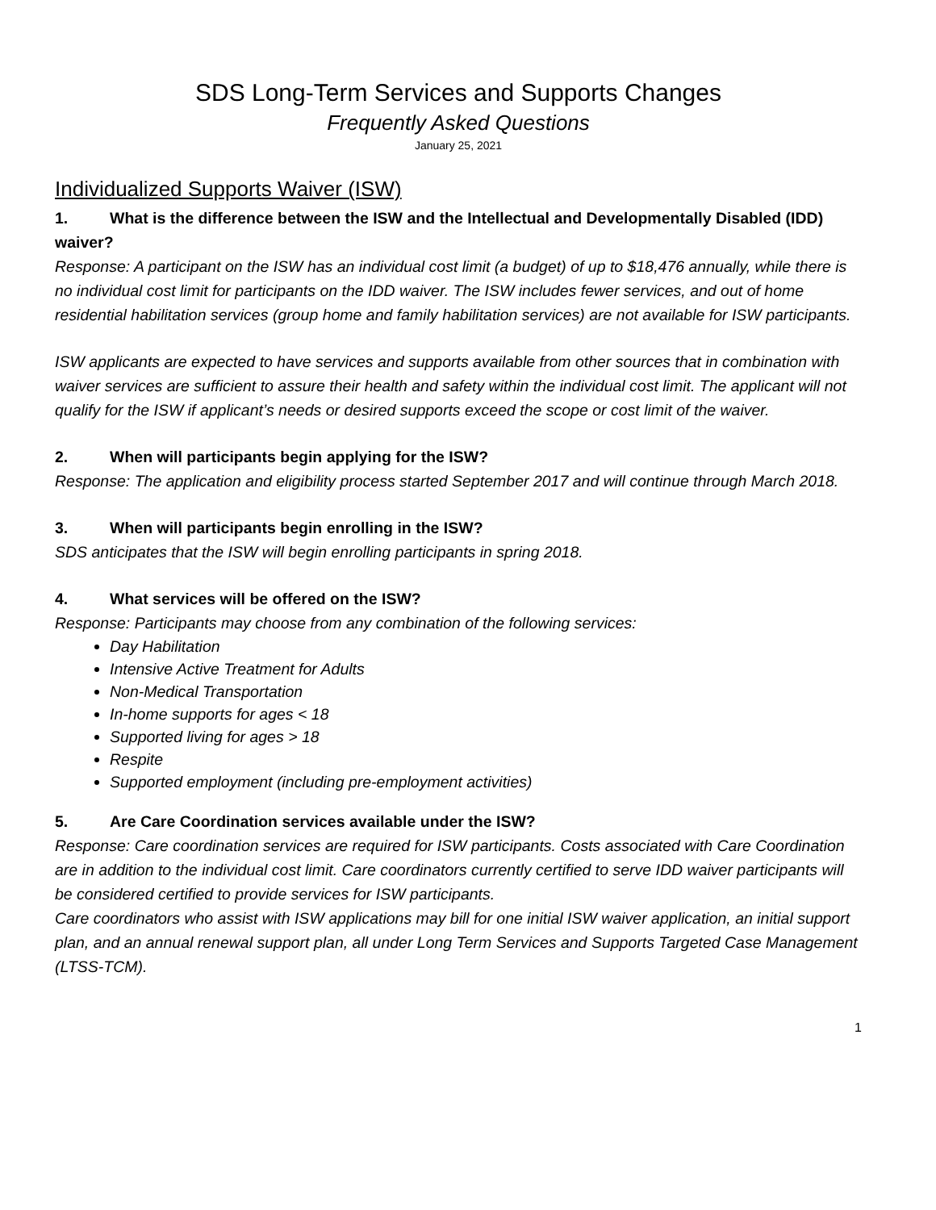SDS Long-Term Services and Supports Changes
Frequently Asked Questions
January 25, 2021
Individualized Supports Waiver (ISW)
1. What is the difference between the ISW and the Intellectual and Developmentally Disabled (IDD) waiver?
Response: A participant on the ISW has an individual cost limit (a budget) of up to $18,476 annually, while there is no individual cost limit for participants on the IDD waiver. The ISW includes fewer services, and out of home residential habilitation services (group home and family habilitation services) are not available for ISW participants.
ISW applicants are expected to have services and supports available from other sources that in combination with waiver services are sufficient to assure their health and safety within the individual cost limit. The applicant will not qualify for the ISW if applicant’s needs or desired supports exceed the scope or cost limit of the waiver.
2. When will participants begin applying for the ISW?
Response: The application and eligibility process started September 2017 and will continue through March 2018.
3. When will participants begin enrolling in the ISW?
SDS anticipates that the ISW will begin enrolling participants in spring 2018.
4. What services will be offered on the ISW?
Response: Participants may choose from any combination of the following services:
Day Habilitation
Intensive Active Treatment for Adults
Non-Medical Transportation
In-home supports for ages < 18
Supported living for ages > 18
Respite
Supported employment (including pre-employment activities)
5. Are Care Coordination services available under the ISW?
Response: Care coordination services are required for ISW participants. Costs associated with Care Coordination are in addition to the individual cost limit. Care coordinators currently certified to serve IDD waiver participants will be considered certified to provide services for ISW participants.
Care coordinators who assist with ISW applications may bill for one initial ISW waiver application, an initial support plan, and an annual renewal support plan, all under Long Term Services and Supports Targeted Case Management (LTSS-TCM).
1